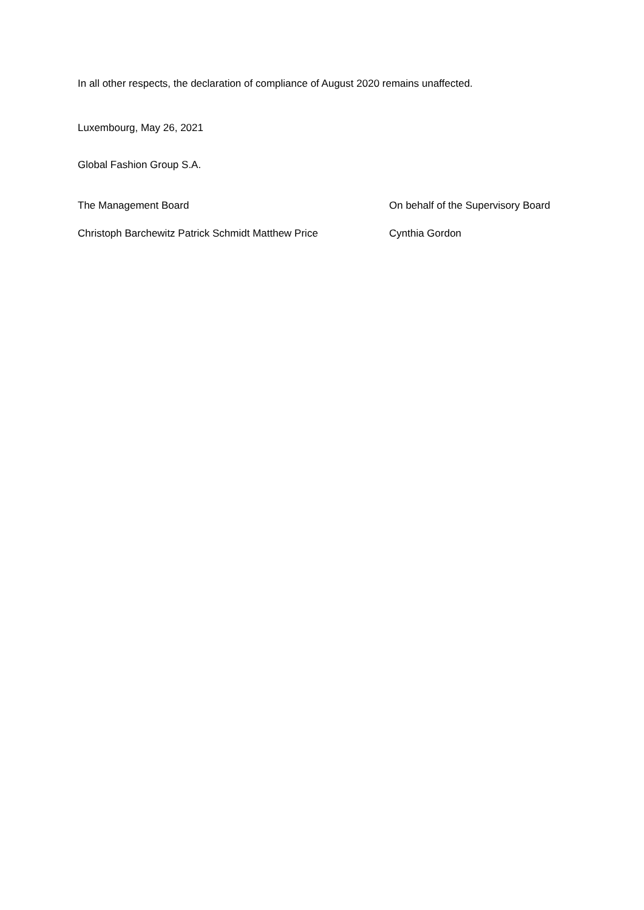In all other respects, the declaration of compliance of August 2020 remains unaffected.
Luxembourg, May 26, 2021
Global Fashion Group S.A.
The Management Board On behalf of the Supervisory Board
Christoph Barchewitz Patrick Schmidt Matthew Price Cynthia Gordon